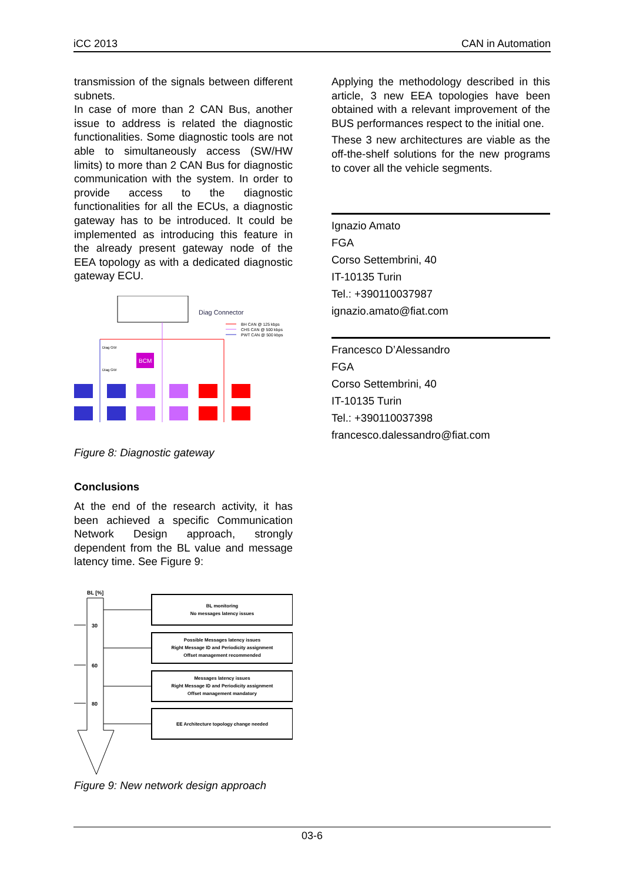iCC 2013 CAN in Automation
transmission of the signals between different subnets.
In case of more than 2 CAN Bus, another issue to address is related the diagnostic functionalities. Some diagnostic tools are not able to simultaneously access (SW/HW limits) to more than 2 CAN Bus for diagnostic communication with the system. In order to provide access to the diagnostic functionalities for all the ECUs, a diagnostic gateway has to be introduced. It could be implemented as introducing this feature in the already present gateway node of the EEA topology as with a dedicated diagnostic gateway ECU.
Diag Connector
BH CAN @ 125 kbps
CHS CAN @ 500 kbps
PWT CAN @ 500 kbps
Diag GW
Diag GW
BCM
Figure 8: Diagnostic gateway
Conclusions
At the end of the research activity, it has been achieved a specific Communication Network Design approach, strongly dependent from the BL value and message latency time. See Figure 9:
BL [%]
30
60
80
BL monitoring
No messages latency issues
Possible Messages latency issues
Right Message ID and Periodicity assignment
Offset management recommended
Messages latency issues
Right Message ID and Periodicity assignment
Offset management mandatory
EE Architecture topology change needed
Figure 9: New network design approach
Applying the methodology described in this article, 3 new EEA topologies have been obtained with a relevant improvement of the BUS performances respect to the initial one.
These 3 new architectures are viable as the off-the-shelf solutions for the new programs to cover all the vehicle segments.
Ignazio Amato
FGA
Corso Settembrini, 40
IT-10135 Turin
Tel.: +390110037987
ignazio.amato@fiat.com
Francesco D’Alessandro
FGA
Corso Settembrini, 40
IT-10135 Turin
Tel.: +390110037398
francesco.dalessandro@fiat.com
03-6